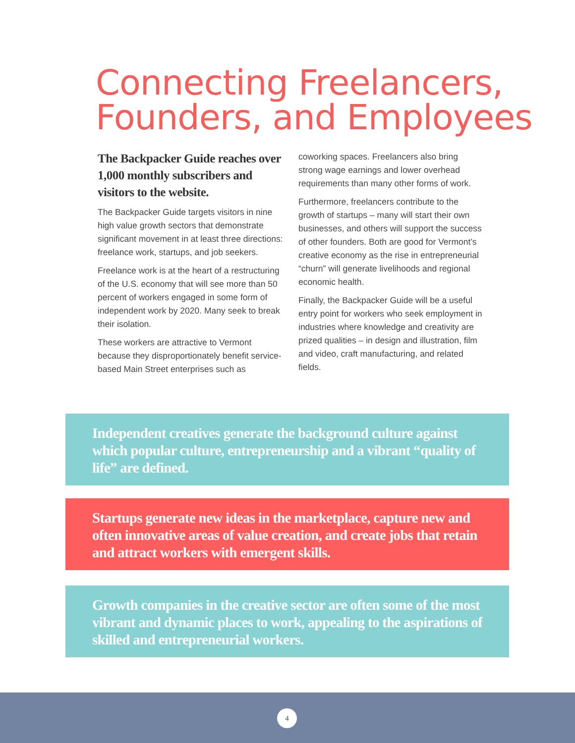Connecting Freelancers,
Founders, and Employees
The Backpacker Guide reaches over 1,000 monthly subscribers and visitors to the website.
The Backpacker Guide targets visitors in nine high value growth sectors that demonstrate significant movement in at least three directions: freelance work, startups, and job seekers.
Freelance work is at the heart of a restructuring of the U.S. economy that will see more than 50 percent of workers engaged in some form of independent work by 2020. Many seek to break their isolation.
These workers are attractive to Vermont because they disproportionately benefit service-based Main Street enterprises such as coworking spaces. Freelancers also bring strong wage earnings and lower overhead requirements than many other forms of work.
Furthermore, freelancers contribute to the growth of startups – many will start their own businesses, and others will support the success of other founders. Both are good for Vermont’s creative economy as the rise in entrepreneurial “churn” will generate livelihoods and regional economic health.
Finally, the Backpacker Guide will be a useful entry point for workers who seek employment in industries where knowledge and creativity are prized qualities – in design and illustration, film and video, craft manufacturing, and related fields.
Independent creatives generate the background culture against which popular culture, entrepreneurship and a vibrant “quality of life” are defined.
Startups generate new ideas in the marketplace, capture new and often innovative areas of value creation, and create jobs that retain and attract workers with emergent skills.
Growth companies in the creative sector are often some of the most vibrant and dynamic places to work, appealing to the aspirations of skilled and entrepreneurial workers.
4